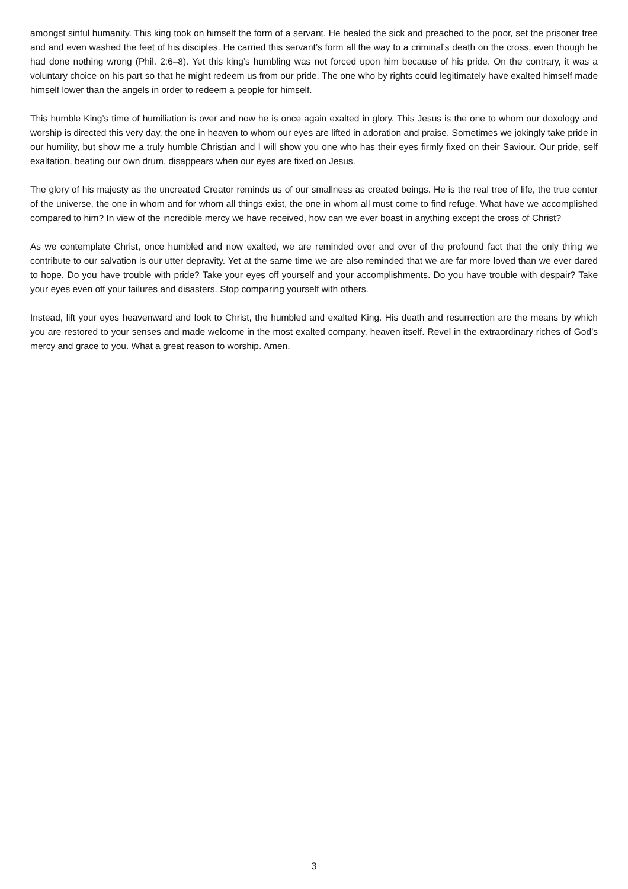amongst sinful humanity. This king took on himself the form of a servant. He healed the sick and preached to the poor, set the prisoner free and and even washed the feet of his disciples. He carried this servant’s form all the way to a criminal’s death on the cross, even though he had done nothing wrong (Phil. 2:6–8). Yet this king’s humbling was not forced upon him because of his pride. On the contrary, it was a voluntary choice on his part so that he might redeem us from our pride. The one who by rights could legitimately have exalted himself made himself lower than the angels in order to redeem a people for himself.
This humble King’s time of humiliation is over and now he is once again exalted in glory. This Jesus is the one to whom our doxology and worship is directed this very day, the one in heaven to whom our eyes are lifted in adoration and praise. Sometimes we jokingly take pride in our humility, but show me a truly humble Christian and I will show you one who has their eyes firmly fixed on their Saviour. Our pride, self exaltation, beating our own drum, disappears when our eyes are fixed on Jesus.
The glory of his majesty as the uncreated Creator reminds us of our smallness as created beings. He is the real tree of life, the true center of the universe, the one in whom and for whom all things exist, the one in whom all must come to find refuge. What have we accomplished compared to him? In view of the incredible mercy we have received, how can we ever boast in anything except the cross of Christ?
As we contemplate Christ, once humbled and now exalted, we are reminded over and over of the profound fact that the only thing we contribute to our salvation is our utter depravity. Yet at the same time we are also reminded that we are far more loved than we ever dared to hope. Do you have trouble with pride? Take your eyes off yourself and your accomplishments. Do you have trouble with despair? Take your eyes even off your failures and disasters. Stop comparing yourself with others.
Instead, lift your eyes heavenward and look to Christ, the humbled and exalted King. His death and resurrection are the means by which you are restored to your senses and made welcome in the most exalted company, heaven itself. Revel in the extraordinary riches of God’s mercy and grace to you. What a great reason to worship. Amen.
3